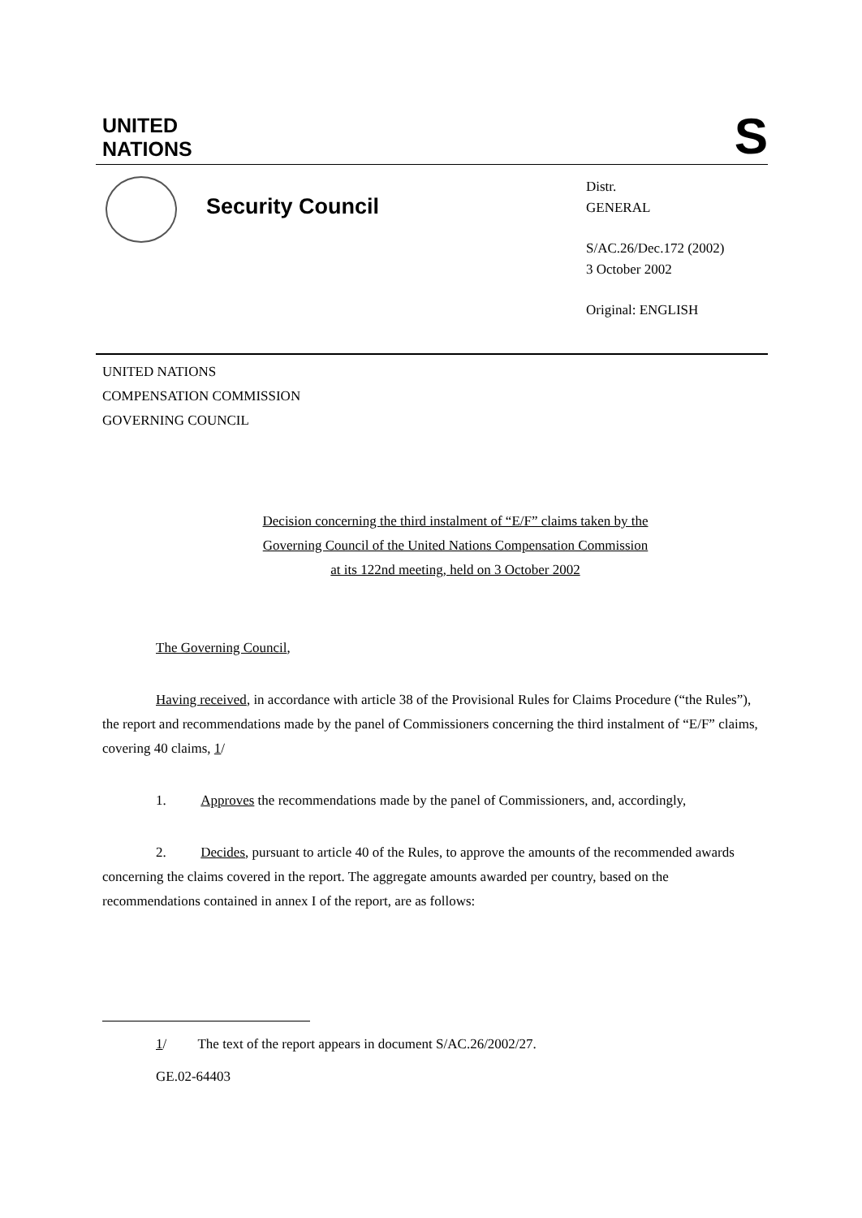UNITED
NATIONS
S
Security Council
Distr.
GENERAL
S/AC.26/Dec.172 (2002)
3 October 2002
Original: ENGLISH
UNITED NATIONS
COMPENSATION COMMISSION
GOVERNING COUNCIL
Decision concerning the third instalment of “E/F” claims taken by the
Governing Council of the United Nations Compensation Commission
at its 122nd meeting, held on 3 October 2002
The Governing Council,
Having received, in accordance with article 38 of the Provisional Rules for Claims Procedure (“the Rules”), the report and recommendations made by the panel of Commissioners concerning the third instalment of “E/F” claims, covering 40 claims, 1/
1. Approves the recommendations made by the panel of Commissioners, and, accordingly,
2. Decides, pursuant to article 40 of the Rules, to approve the amounts of the recommended awards concerning the claims covered in the report. The aggregate amounts awarded per country, based on the recommendations contained in annex I of the report, are as follows:
1/ The text of the report appears in document S/AC.26/2002/27.
GE.02-64403